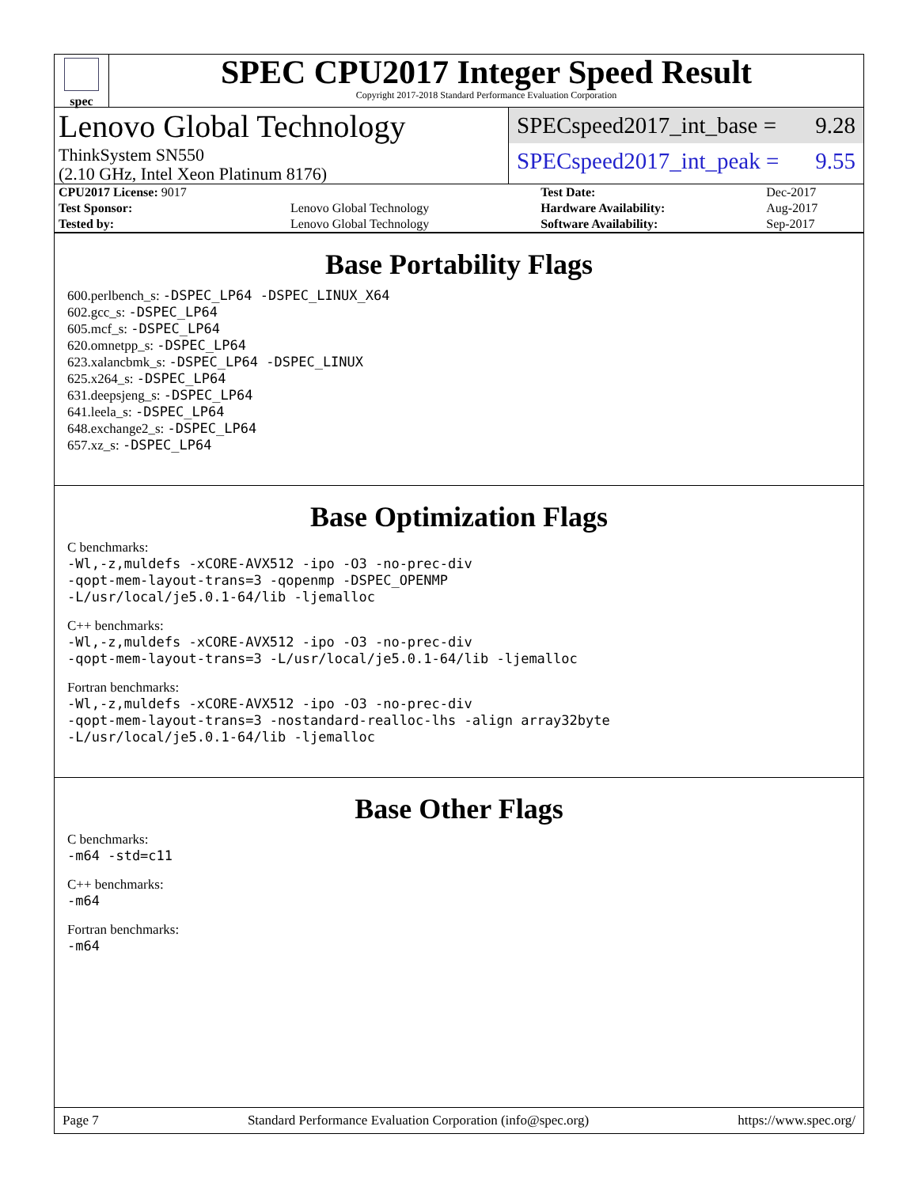spec
SPEC CPU2017 Integer Speed Result
Copyright 2017-2018 Standard Performance Evaluation Corporation
Lenovo Global Technology
ThinkSystem SN550
(2.10 GHz, Intel Xeon Platinum 8176)
SPECspeed2017_int_base = 9.28
SPECspeed2017_int_peak = 9.55
| CPU2017 License: 9017 | | Test Date: | Dec-2017 |
| Test Sponsor: | Lenovo Global Technology | Hardware Availability: | Aug-2017 |
| Tested by: | Lenovo Global Technology | Software Availability: | Sep-2017 |
Base Portability Flags
600.perlbench_s: -DSPEC_LP64 -DSPEC_LINUX_X64
602.gcc_s: -DSPEC_LP64
605.mcf_s: -DSPEC_LP64
620.omnetpp_s: -DSPEC_LP64
623.xalancbmk_s: -DSPEC_LP64 -DSPEC_LINUX
625.x264_s: -DSPEC_LP64
631.deepsjeng_s: -DSPEC_LP64
641.leela_s: -DSPEC_LP64
648.exchange2_s: -DSPEC_LP64
657.xz_s: -DSPEC_LP64
Base Optimization Flags
C benchmarks:
-Wl,-z,muldefs -xCORE-AVX512 -ipo -O3 -no-prec-div
-qopt-mem-layout-trans=3 -qopenmp -DSPEC_OPENMP
-L/usr/local/je5.0.1-64/lib -ljemalloc
C++ benchmarks:
-Wl,-z,muldefs -xCORE-AVX512 -ipo -O3 -no-prec-div
-qopt-mem-layout-trans=3 -L/usr/local/je5.0.1-64/lib -ljemalloc
Fortran benchmarks:
-Wl,-z,muldefs -xCORE-AVX512 -ipo -O3 -no-prec-div
-qopt-mem-layout-trans=3 -nostandard-realloc-lhs -align array32byte
-L/usr/local/je5.0.1-64/lib -ljemalloc
Base Other Flags
C benchmarks:
-m64 -std=c11
C++ benchmarks:
-m64
Fortran benchmarks:
-m64
Page 7 Standard Performance Evaluation Corporation (info@spec.org) https://www.spec.org/